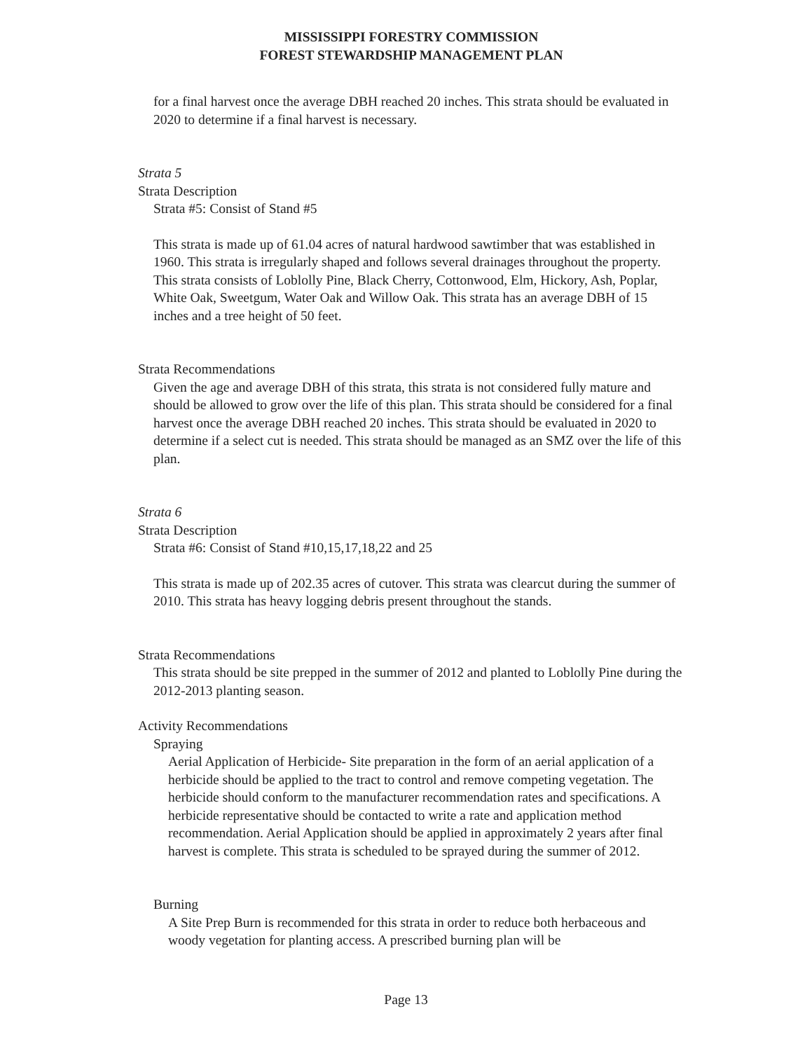MISSISSIPPI FORESTRY COMMISSION
FOREST STEWARDSHIP MANAGEMENT PLAN
for a final harvest once the average DBH reached 20 inches. This strata should be evaluated in 2020 to determine if a final harvest is necessary.
Strata 5
Strata Description
Strata #5: Consist of Stand #5
This strata is made up of 61.04 acres of natural hardwood sawtimber that was established in 1960. This strata is irregularly shaped and follows several drainages throughout the property. This strata consists of Loblolly Pine, Black Cherry, Cottonwood, Elm, Hickory, Ash, Poplar, White Oak, Sweetgum, Water Oak and Willow Oak. This strata has an average DBH of 15 inches and a tree height of 50 feet.
Strata Recommendations
Given the age and average DBH of this strata, this strata is not considered fully mature and should be allowed to grow over the life of this plan. This strata should be considered for a final harvest once the average DBH reached 20 inches. This strata should be evaluated in 2020 to determine if a select cut is needed. This strata should be managed as an SMZ over the life of this plan.
Strata 6
Strata Description
Strata #6: Consist of Stand #10,15,17,18,22 and 25
This strata is made up of 202.35 acres of cutover. This strata was clearcut during the summer of 2010. This strata has heavy logging debris present throughout the stands.
Strata Recommendations
This strata should be site prepped in the summer of 2012 and planted to Loblolly Pine during the 2012-2013 planting season.
Activity Recommendations
Spraying
Aerial Application of Herbicide- Site preparation in the form of an aerial application of a herbicide should be applied to the tract to control and remove competing vegetation. The herbicide should conform to the manufacturer recommendation rates and specifications. A herbicide representative should be contacted to write a rate and application method recommendation. Aerial Application should be applied in approximately 2 years after final harvest is complete. This strata is scheduled to be sprayed during the summer of 2012.
Burning
A Site Prep Burn is recommended for this strata in order to reduce both herbaceous and woody vegetation for planting access. A prescribed burning plan will be
Page 13